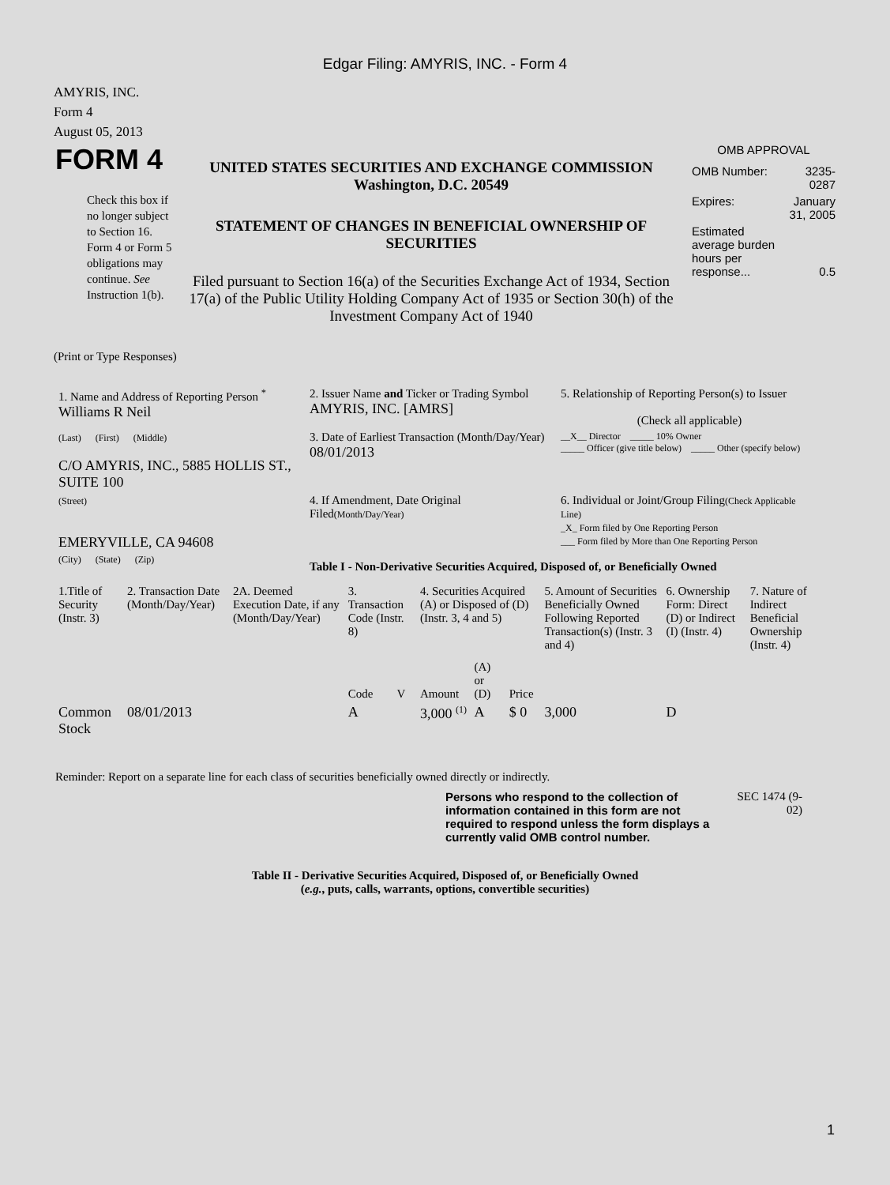Edgar Filing: AMYRIS, INC. - Form 4
AMYRIS, INC.
Form 4
August 05, 2013
| FORM 4 Check this box if no longer subject to Section 16. Form 4 or Form 5 obligations may continue. See Instruction 1(b). | UNITED STATES SECURITIES AND EXCHANGE COMMISSION Washington, D.C. 20549 STATEMENT OF CHANGES IN BENEFICIAL OWNERSHIP OF SECURITIES Filed pursuant to Section 16(a) of the Securities Exchange Act of 1934, Section 17(a) of the Public Utility Holding Company Act of 1935 or Section 30(h) of the Investment Company Act of 1940 | OMB APPROVAL / OMB Number: / 3235-0287 / / Expires: / January 31, 2005 / / Estimated average burden hours per response... / 0.5 / |
(Print or Type Responses)
| 1. Name and Address of Reporting Person <sup>*</sup> Williams R Neil | 2. Issuer Name and Ticker or Trading Symbol AMYRIS, INC. [AMRS] | 5. Relationship of Reporting Person(s) to Issuer (Check all applicable) |
| (Last) (First) (Middle) C/O AMYRIS, INC., 5885 HOLLIS ST., SUITE 100 | 3. Date of Earliest Transaction (Month/Day/Year) 08/01/2013 | __X__ Director _____ 10% Owner _____ Officer (give title below) _____ Other (specify below) |
| (Street) EMERYVILLE, CA 94608 | 4. If Amendment, Date Original Filed (Month/Day/Year) | 6. Individual or Joint/Group Filing (Check Applicable Line) _X_ Form filed by One Reporting Person ___ Form filed by More than One Reporting Person |
| (City) (State) (Zip) | Table I - Non-Derivative Securities Acquired, Disposed of, or Beneficially Owned | |
| 1.Title of Security (Instr. 3) | 2. Transaction Date (Month/Day/Year) | 2A. Deemed Execution Date, if any (Month/Day/Year) | 3. Transaction Code (Instr. 8) | | 4. Securities Acquired (A) or Disposed of (D) (Instr. 3, 4 and 5) | | | 5. Amount of Securities Beneficially Owned Following Reported Transaction(s) (Instr. 3 and 4) | 6. Ownership Form: Direct (D) or Indirect (I) (Instr. 4) | 7. Nature of Indirect Beneficial Ownership (Instr. 4) |
| --- | --- | --- | --- | --- | --- | --- | --- | --- | --- | --- |
| | | | Code | V | Amount | (A) or (D) | Price | | | |
| Common Stock | 08/01/2013 | | A | | 3,000 <sup>(1)</sup> | A | $ 0 | 3,000 | D | |
Reminder: Report on a separate line for each class of securities beneficially owned directly or indirectly.
| Persons who respond to the collection of information contained in this form are not required to respond unless the form displays a currently valid OMB control number. | SEC 1474 (9-02) |
Table II - Derivative Securities Acquired, Disposed of, or Beneficially Owned
(e.g., puts, calls, warrants, options, convertible securities)
1